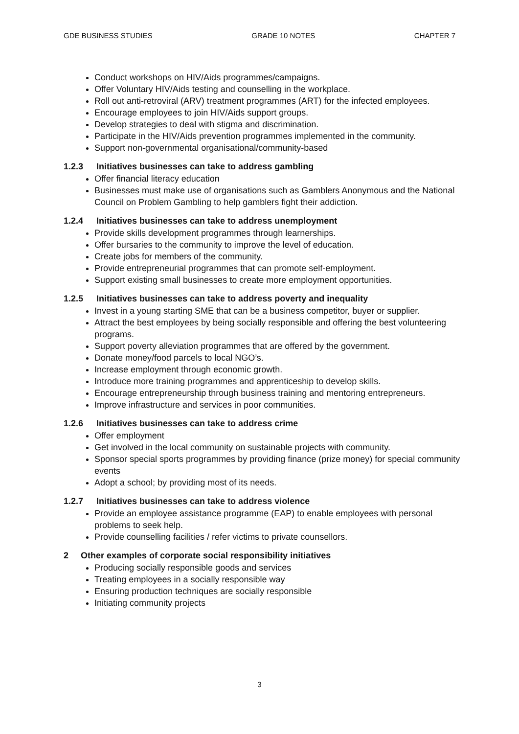GDE BUSINESS STUDIES GRADE 10 NOTES CHAPTER 7
Conduct workshops on HIV/Aids programmes/campaigns.
Offer Voluntary HIV/Aids testing and counselling in the workplace.
Roll out anti-retroviral (ARV) treatment programmes (ART) for the infected employees.
Encourage employees to join HIV/Aids support groups.
Develop strategies to deal with stigma and discrimination.
Participate in the HIV/Aids prevention programmes implemented in the community.
Support non-governmental organisational/community-based
1.2.3 Initiatives businesses can take to address gambling
Offer financial literacy education
Businesses must make use of organisations such as Gamblers Anonymous and the National Council on Problem Gambling to help gamblers fight their addiction.
1.2.4 Initiatives businesses can take to address unemployment
Provide skills development programmes through learnerships.
Offer bursaries to the community to improve the level of education.
Create jobs for members of the community.
Provide entrepreneurial programmes that can promote self-employment.
Support existing small businesses to create more employment opportunities.
1.2.5 Initiatives businesses can take to address poverty and inequality
Invest in a young starting SME that can be a business competitor, buyer or supplier.
Attract the best employees by being socially responsible and offering the best volunteering programs.
Support poverty alleviation programmes that are offered by the government.
Donate money/food parcels to local NGO’s.
Increase employment through economic growth.
Introduce more training programmes and apprenticeship to develop skills.
Encourage entrepreneurship through business training and mentoring entrepreneurs.
Improve infrastructure and services in poor communities.
1.2.6 Initiatives businesses can take to address crime
Offer employment
Get involved in the local community on sustainable projects with community.
Sponsor special sports programmes by providing finance (prize money) for special community events
Adopt a school; by providing most of its needs.
1.2.7 Initiatives businesses can take to address violence
Provide an employee assistance programme (EAP) to enable employees with personal problems to seek help.
Provide counselling facilities / refer victims to private counsellors.
2 Other examples of corporate social responsibility initiatives
Producing socially responsible goods and services
Treating employees in a socially responsible way
Ensuring production techniques are socially responsible
Initiating community projects
3